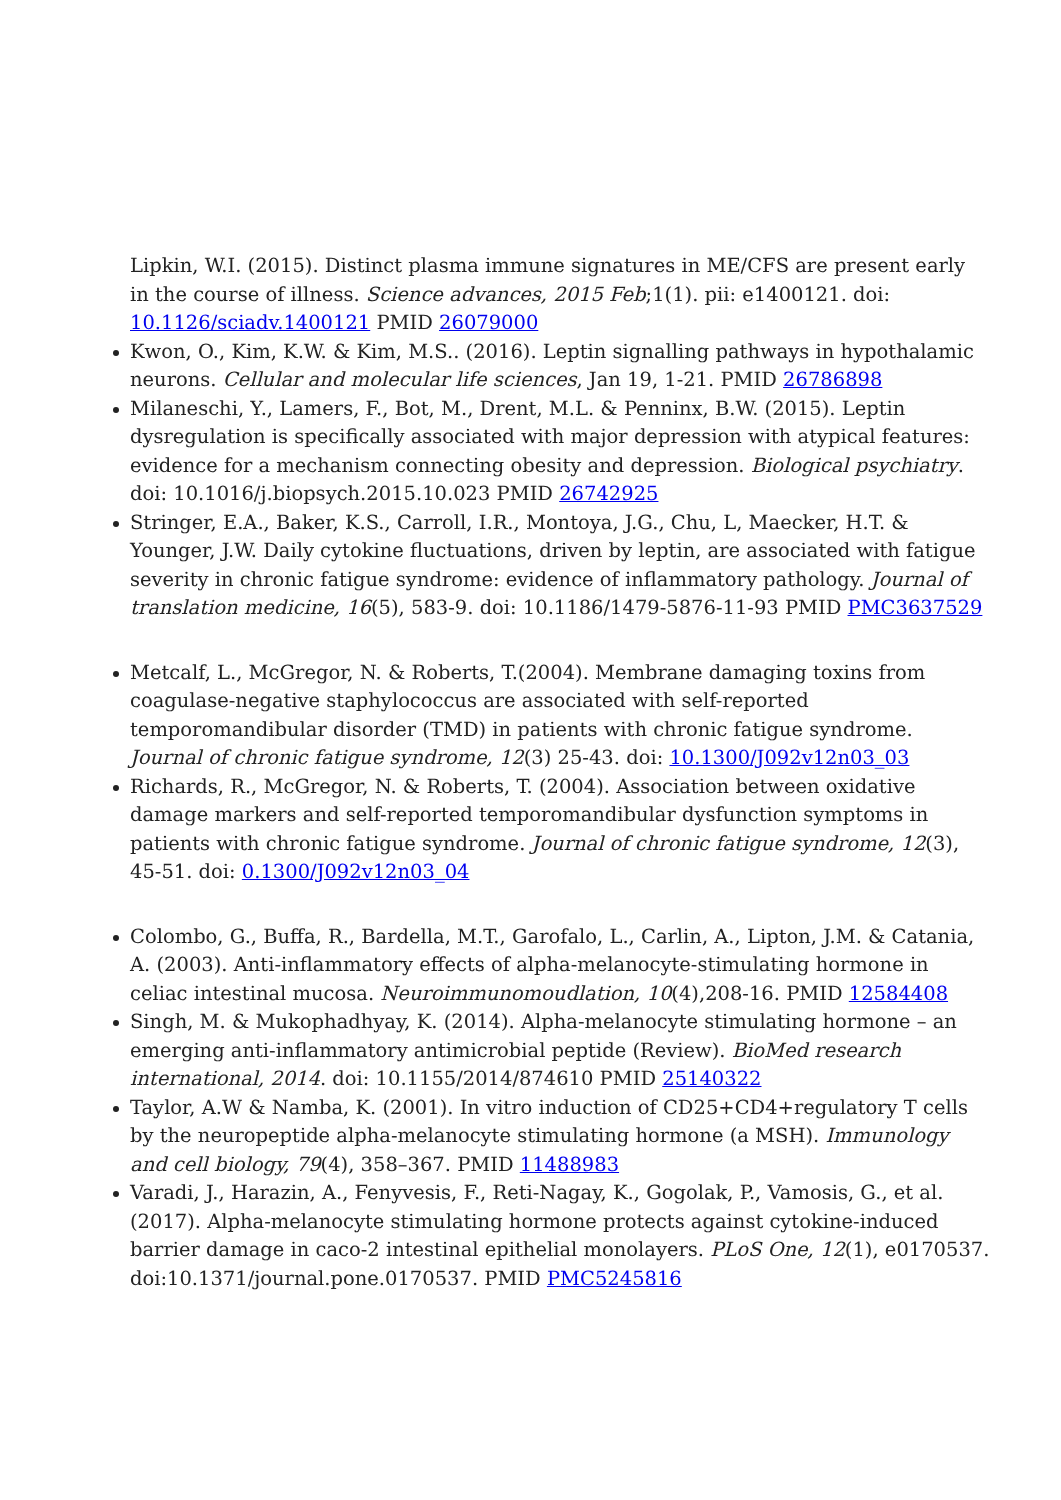Lipkin, W.I. (2015). Distinct plasma immune signatures in ME/CFS are present early in the course of illness. Science advances, 2015 Feb;1(1). pii: e1400121. doi: 10.1126/sciadv.1400121 PMID 26079000
Kwon, O., Kim, K.W. & Kim, M.S.. (2016). Leptin signalling pathways in hypothalamic neurons. Cellular and molecular life sciences, Jan 19, 1-21. PMID 26786898
Milaneschi, Y., Lamers, F., Bot, M., Drent, M.L. & Penninx, B.W. (2015). Leptin dysregulation is specifically associated with major depression with atypical features: evidence for a mechanism connecting obesity and depression. Biological psychiatry. doi: 10.1016/j.biopsych.2015.10.023 PMID 26742925
Stringer, E.A., Baker, K.S., Carroll, I.R., Montoya, J.G., Chu, L, Maecker, H.T. & Younger, J.W. Daily cytokine fluctuations, driven by leptin, are associated with fatigue severity in chronic fatigue syndrome: evidence of inflammatory pathology. Journal of translation medicine, 16(5), 583-9. doi: 10.1186/1479-5876-11-93 PMID PMC3637529
Metcalf, L., McGregor, N. & Roberts, T.(2004). Membrane damaging toxins from coagulase-negative staphylococcus are associated with self-reported temporomandibular disorder (TMD) in patients with chronic fatigue syndrome. Journal of chronic fatigue syndrome, 12(3) 25-43. doi: 10.1300/J092v12n03_03
Richards, R., McGregor, N. & Roberts, T. (2004). Association between oxidative damage markers and self-reported temporomandibular dysfunction symptoms in patients with chronic fatigue syndrome. Journal of chronic fatigue syndrome, 12(3), 45-51. doi: 0.1300/J092v12n03_04
Colombo, G., Buffa, R., Bardella, M.T., Garofalo, L., Carlin, A., Lipton, J.M. & Catania, A. (2003). Anti-inflammatory effects of alpha-melanocyte-stimulating hormone in celiac intestinal mucosa. Neuroimmunomoudlation, 10(4),208-16. PMID 12584408
Singh, M. & Mukophadhyay, K. (2014). Alpha-melanocyte stimulating hormone – an emerging anti-inflammatory antimicrobial peptide (Review). BioMed research international, 2014. doi: 10.1155/2014/874610 PMID 25140322
Taylor, A.W & Namba, K. (2001). In vitro induction of CD25+CD4+regulatory T cells by the neuropeptide alpha-melanocyte stimulating hormone (a MSH). Immunology and cell biology, 79(4), 358–367. PMID 11488983
Varadi, J., Harazin, A., Fenyvesis, F., Reti-Nagay, K., Gogolak, P., Vamosis, G., et al. (2017). Alpha-melanocyte stimulating hormone protects against cytokine-induced barrier damage in caco-2 intestinal epithelial monolayers. PLoS One, 12(1), e0170537. doi:10.1371/journal.pone.0170537. PMID PMC5245816